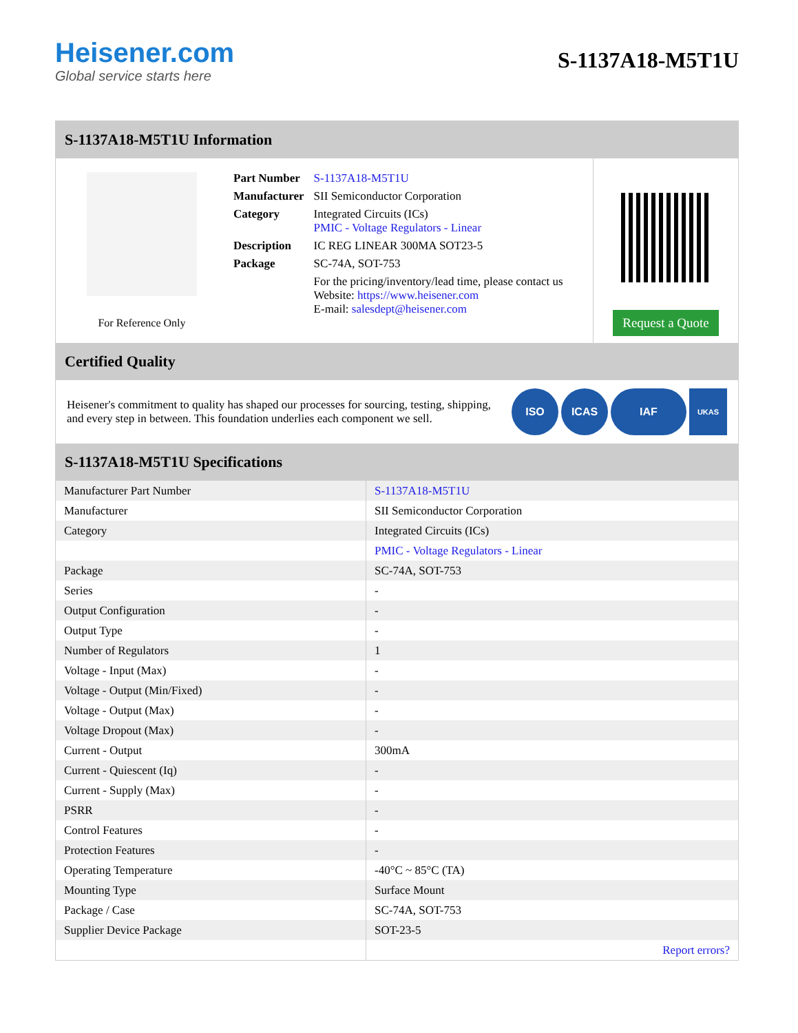Heisener.com
Global service starts here
S-1137A18-M5T1U
S-1137A18-M5T1U Information
For Reference Only
| Part Number | S-1137A18-M5T1U |
| Manufacturer | SII Semiconductor Corporation |
| Category | Integrated Circuits (ICs) PMIC - Voltage Regulators - Linear |
| Description | IC REG LINEAR 300MA SOT23-5 |
| Package | SC-74A, SOT-753 |
| | For the pricing/inventory/lead time, please contact us Website: https://www.heisener.com E-mail: salesdept@heisener.com |
Request a Quote
Certified Quality
Heisener's commitment to quality has shaped our processes for sourcing, testing, shipping, and every step in between. This foundation underlies each component we sell.
ISO ICAS IAF UKAS
S-1137A18-M5T1U Specifications
| Manufacturer Part Number | S-1137A18-M5T1U |
| Manufacturer | SII Semiconductor Corporation |
| Category | Integrated Circuits (ICs) |
| | PMIC - Voltage Regulators - Linear |
| Package | SC-74A, SOT-753 |
| Series | - |
| Output Configuration | - |
| Output Type | - |
| Number of Regulators | 1 |
| Voltage - Input (Max) | - |
| Voltage - Output (Min/Fixed) | - |
| Voltage - Output (Max) | - |
| Voltage Dropout (Max) | - |
| Current - Output | 300mA |
| Current - Quiescent (Iq) | - |
| Current - Supply (Max) | - |
| PSRR | - |
| Control Features | - |
| Protection Features | - |
| Operating Temperature | -40°C ~ 85°C (TA) |
| Mounting Type | Surface Mount |
| Package / Case | SC-74A, SOT-753 |
| Supplier Device Package | SOT-23-5 |
| | Report errors? |